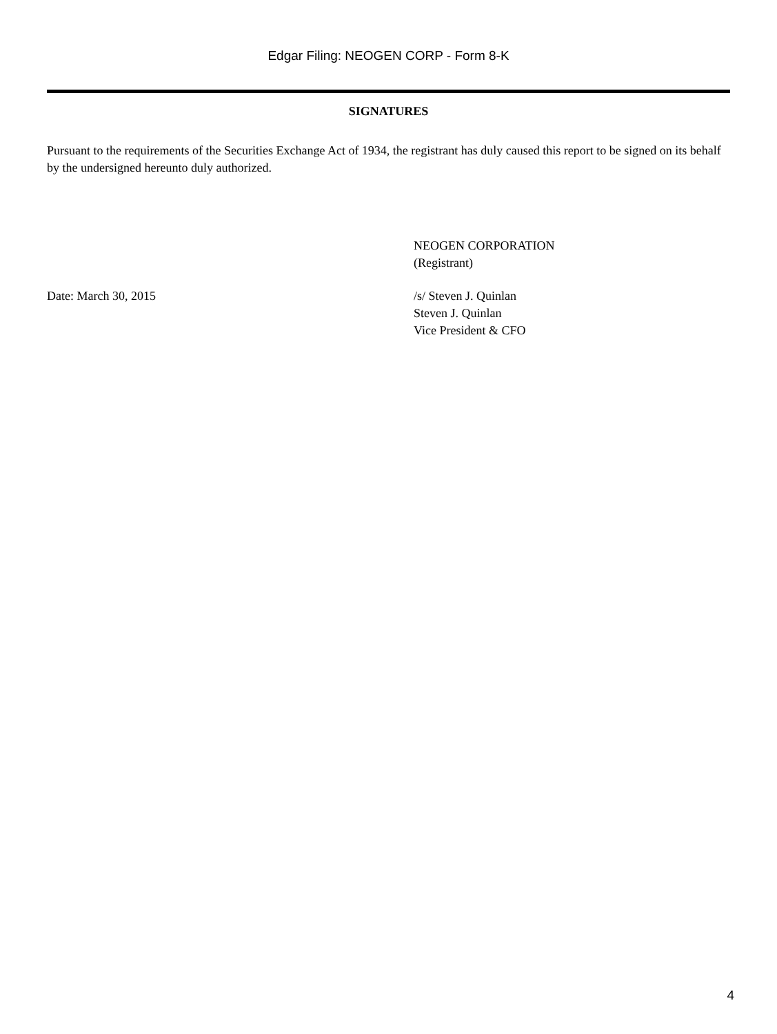Edgar Filing: NEOGEN CORP - Form 8-K
SIGNATURES
Pursuant to the requirements of the Securities Exchange Act of 1934, the registrant has duly caused this report to be signed on its behalf by the undersigned hereunto duly authorized.
NEOGEN CORPORATION
(Registrant)
Date: March 30, 2015 /s/ Steven J. Quinlan
Steven J. Quinlan
Vice President & CFO
4